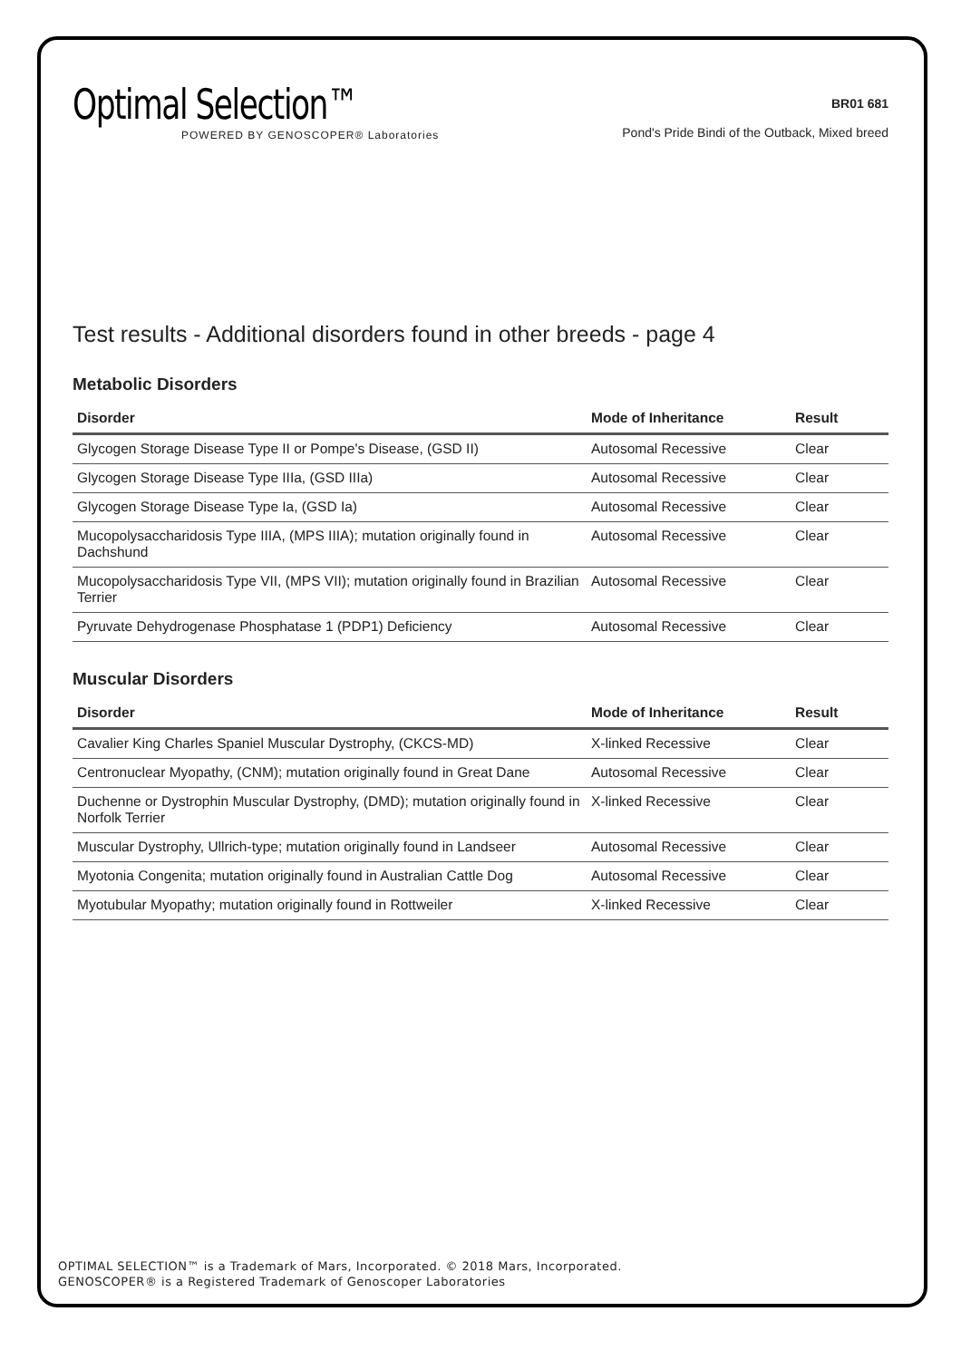Optimal Selection™
POWERED BY GENOSCOPER® Laboratories
BR01 681
Pond's Pride Bindi of the Outback, Mixed breed
Test results - Additional disorders found in other breeds - page 4
Metabolic Disorders
| Disorder | Mode of Inheritance | Result |
| --- | --- | --- |
| Glycogen Storage Disease Type II or Pompe's Disease, (GSD II) | Autosomal Recessive | Clear |
| Glycogen Storage Disease Type IIIa, (GSD IIIa) | Autosomal Recessive | Clear |
| Glycogen Storage Disease Type Ia, (GSD Ia) | Autosomal Recessive | Clear |
| Mucopolysaccharidosis Type IIIA, (MPS IIIA); mutation originally found in Dachshund | Autosomal Recessive | Clear |
| Mucopolysaccharidosis Type VII, (MPS VII); mutation originally found in Brazilian Terrier | Autosomal Recessive | Clear |
| Pyruvate Dehydrogenase Phosphatase 1 (PDP1) Deficiency | Autosomal Recessive | Clear |
Muscular Disorders
| Disorder | Mode of Inheritance | Result |
| --- | --- | --- |
| Cavalier King Charles Spaniel Muscular Dystrophy, (CKCS-MD) | X-linked Recessive | Clear |
| Centronuclear Myopathy, (CNM); mutation originally found in Great Dane | Autosomal Recessive | Clear |
| Duchenne or Dystrophin Muscular Dystrophy, (DMD); mutation originally found in Norfolk Terrier | X-linked Recessive | Clear |
| Muscular Dystrophy, Ullrich-type; mutation originally found in Landseer | Autosomal Recessive | Clear |
| Myotonia Congenita; mutation originally found in Australian Cattle Dog | Autosomal Recessive | Clear |
| Myotubular Myopathy; mutation originally found in Rottweiler | X-linked Recessive | Clear |
OPTIMAL SELECTION™ is a Trademark of Mars, Incorporated. © 2018 Mars, Incorporated.
GENOSCOPER® is a Registered Trademark of Genoscoper Laboratories